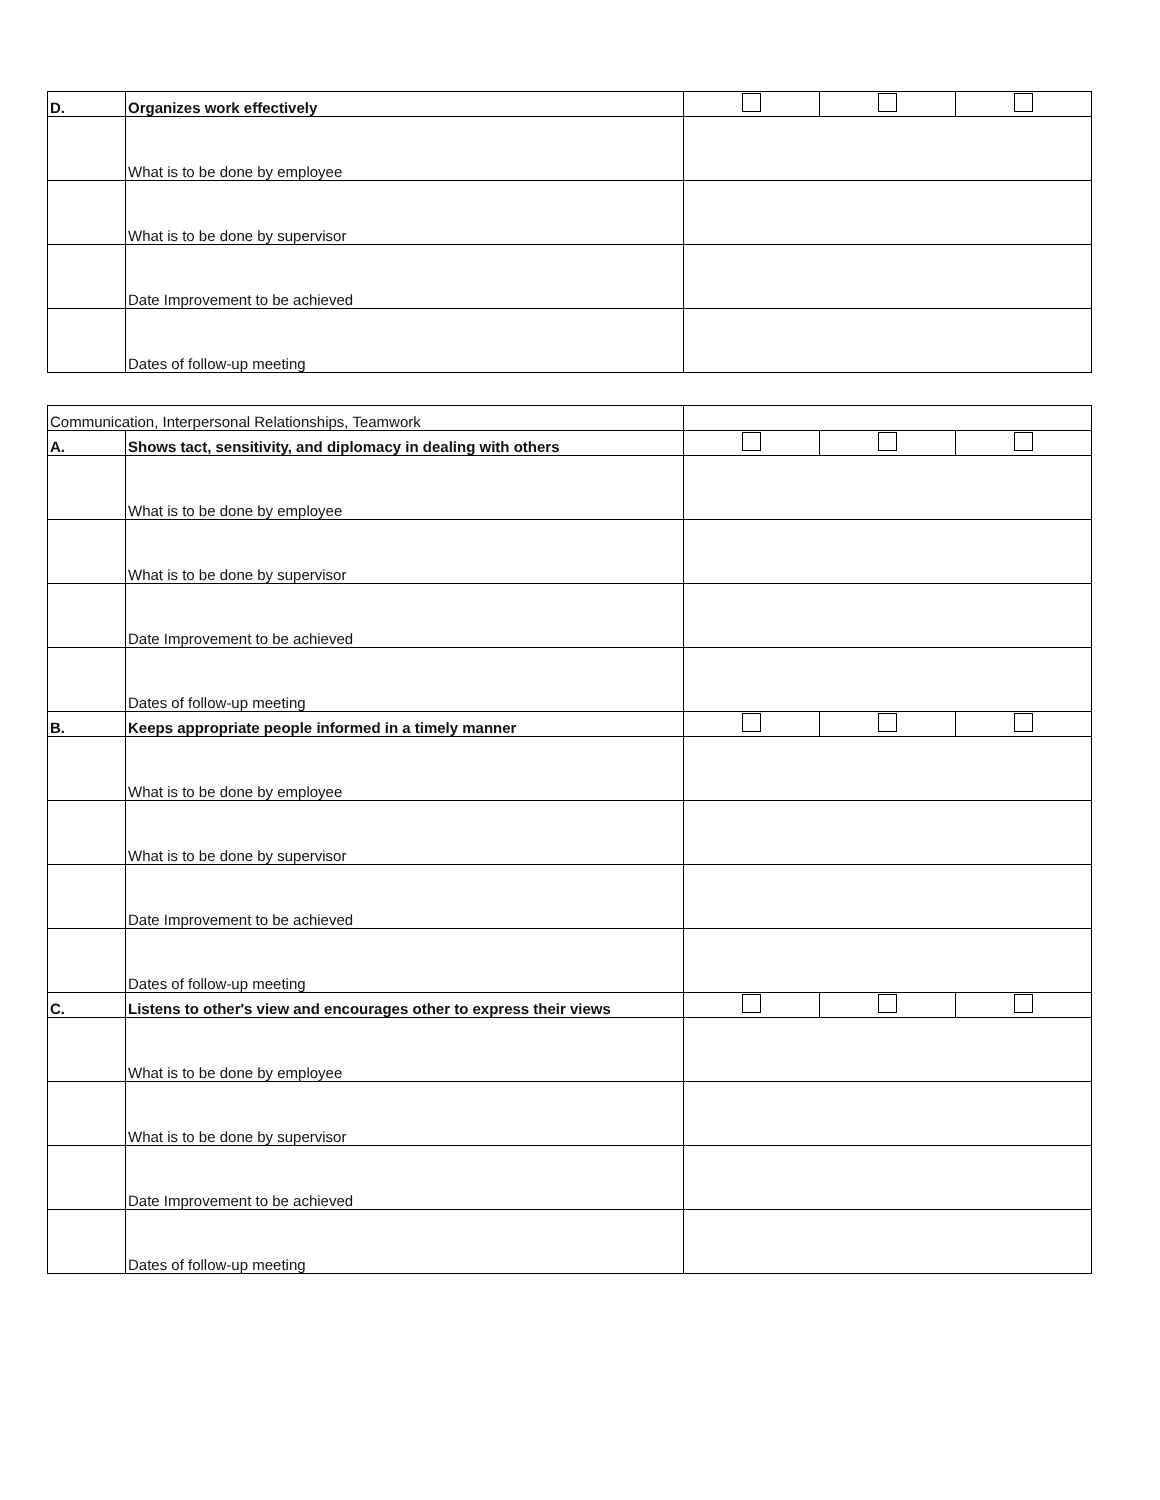| D. | Organizes work effectively | | | |
| | What is to be done by employee | | | |
| | What is to be done by supervisor | | | |
| | Date Improvement to be achieved | | | |
| | Dates of follow-up meeting | | | |
| Communication, Interpersonal Relationships, Teamwork | | | | |
| A. | Shows tact, sensitivity, and diplomacy in dealing with others | | | |
| | What is to be done by employee | | | |
| | What is to be done by supervisor | | | |
| | Date Improvement to be achieved | | | |
| | Dates of follow-up meeting | | | |
| B. | Keeps appropriate people informed in a timely manner | | | |
| | What is to be done by employee | | | |
| | What is to be done by supervisor | | | |
| | Date Improvement to be achieved | | | |
| | Dates of follow-up meeting | | | |
| C. | Listens to other's view and encourages other to express their views | | | |
| | What is to be done by employee | | | |
| | What is to be done by supervisor | | | |
| | Date Improvement to be achieved | | | |
| | Dates of follow-up meeting | | | |